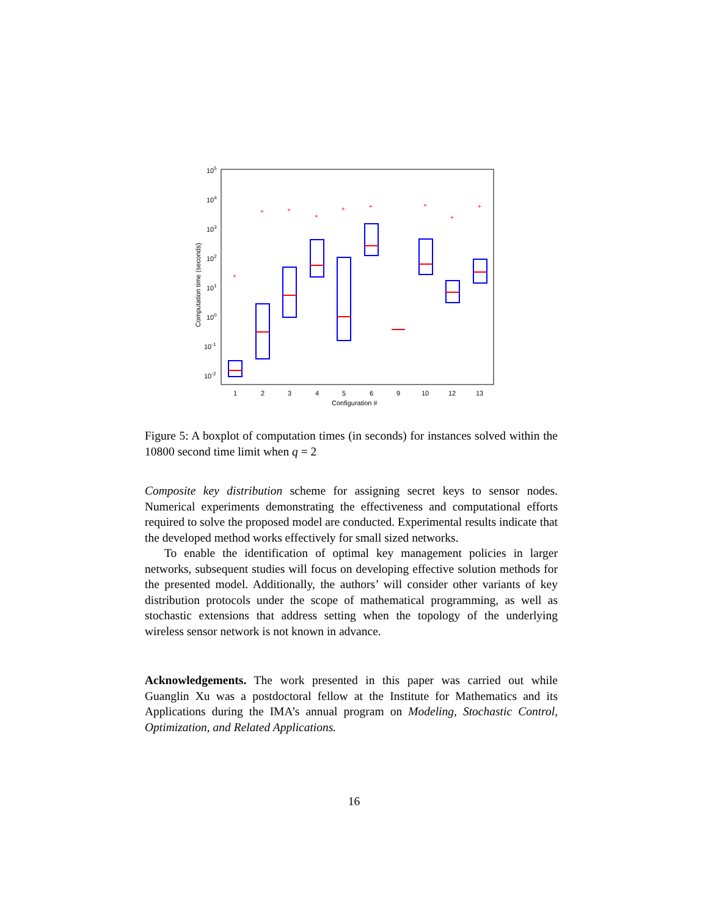105
104
103
102
101
100
10-1
10-2
Computation time (seconds)
+
+
+
+
+
+
+
+
+
1
2
3
4
5
6
9
10
12
13
Configuration #
Figure 5: A boxplot of computation times (in seconds) for instances solved within the 10800 second time limit when q = 2
Composite key distribution scheme for assigning secret keys to sensor nodes. Numerical experiments demonstrating the effectiveness and computational efforts required to solve the proposed model are conducted. Experimental results indicate that the developed method works effectively for small sized networks.
To enable the identification of optimal key management policies in larger networks, subsequent studies will focus on developing effective solution methods for the presented model. Additionally, the authors’ will consider other variants of key distribution protocols under the scope of mathematical programming, as well as stochastic extensions that address setting when the topology of the underlying wireless sensor network is not known in advance.
Acknowledgements. The work presented in this paper was carried out while Guanglin Xu was a postdoctoral fellow at the Institute for Mathematics and its Applications during the IMA’s annual program on Modeling, Stochastic Control, Optimization, and Related Applications.
16